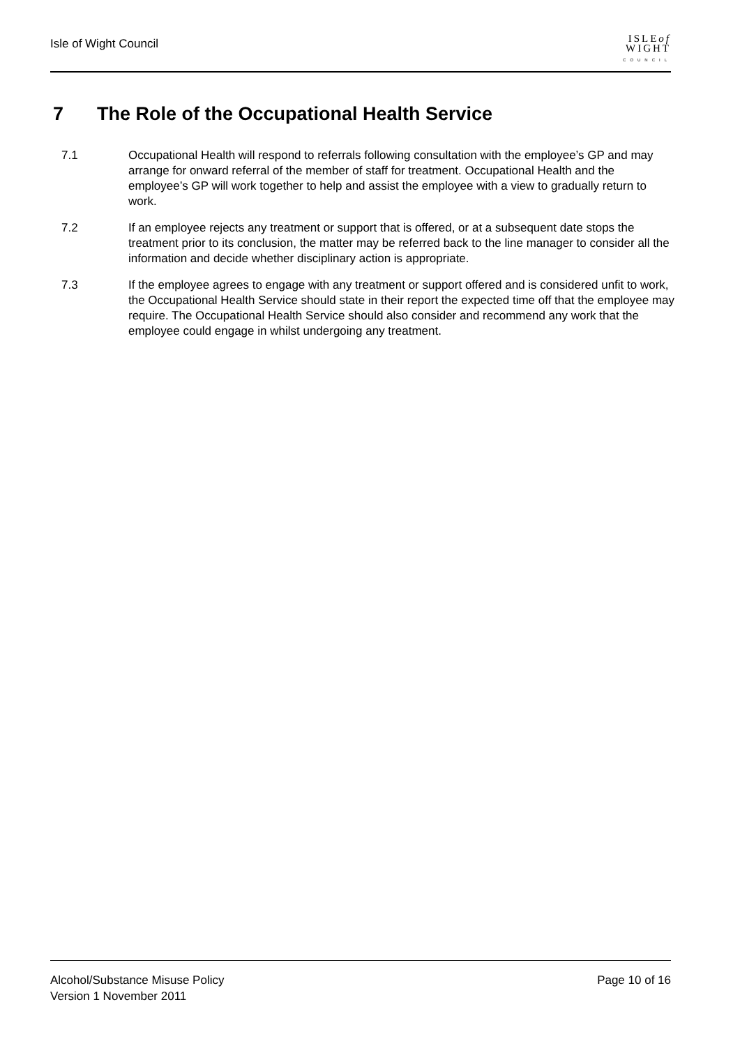Isle of Wight Council
ISLEof
WIGHT
COUNCIL
7 The Role of the Occupational Health Service
7.1 Occupational Health will respond to referrals following consultation with the employee’s GP and may arrange for onward referral of the member of staff for treatment. Occupational Health and the employee’s GP will work together to help and assist the employee with a view to gradually return to work.
7.2 If an employee rejects any treatment or support that is offered, or at a subsequent date stops the treatment prior to its conclusion, the matter may be referred back to the line manager to consider all the information and decide whether disciplinary action is appropriate.
7.3 If the employee agrees to engage with any treatment or support offered and is considered unfit to work, the Occupational Health Service should state in their report the expected time off that the employee may require. The Occupational Health Service should also consider and recommend any work that the employee could engage in whilst undergoing any treatment.
Page 10 of 16 Alcohol/Substance Misuse Policy
Version 1 November 2011